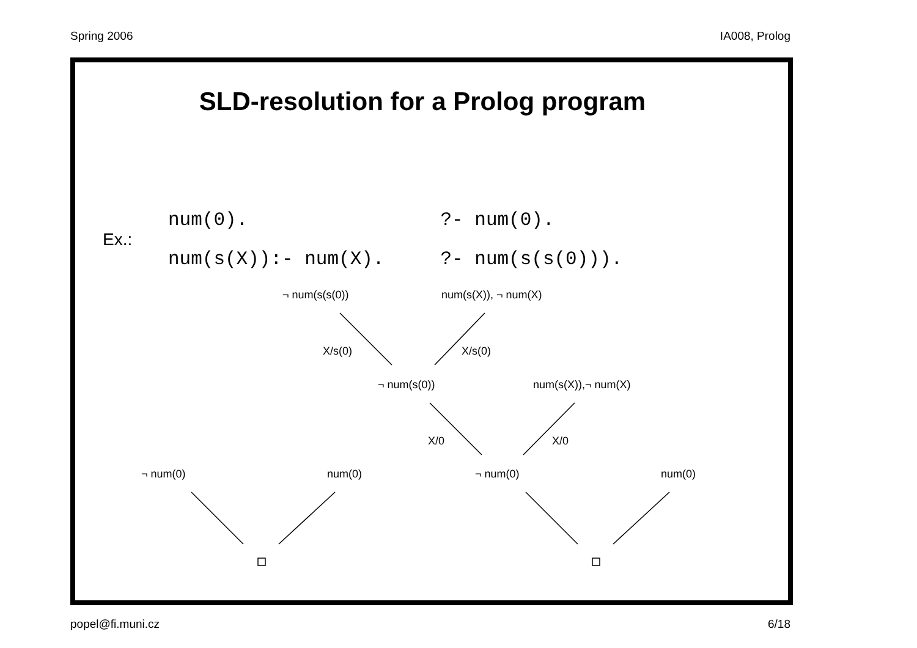Spring 2006 IA008, Prolog
SLD-resolution for a Prolog program
Ex.:
| num(0). | ?- num(0). |
| num(s(X)):- num(X). | ?- num(s(s(0))). |
¬ num(s(s(0)) num(s(X)), ¬ num(X)
X/s(0) X/s(0)
¬ num(s(0)) num(s(X)),¬ num(X)
X/0 X/0
¬ num(0) num(0) ¬ num(0) num(0)
popel@fi.muni.cz 6/18